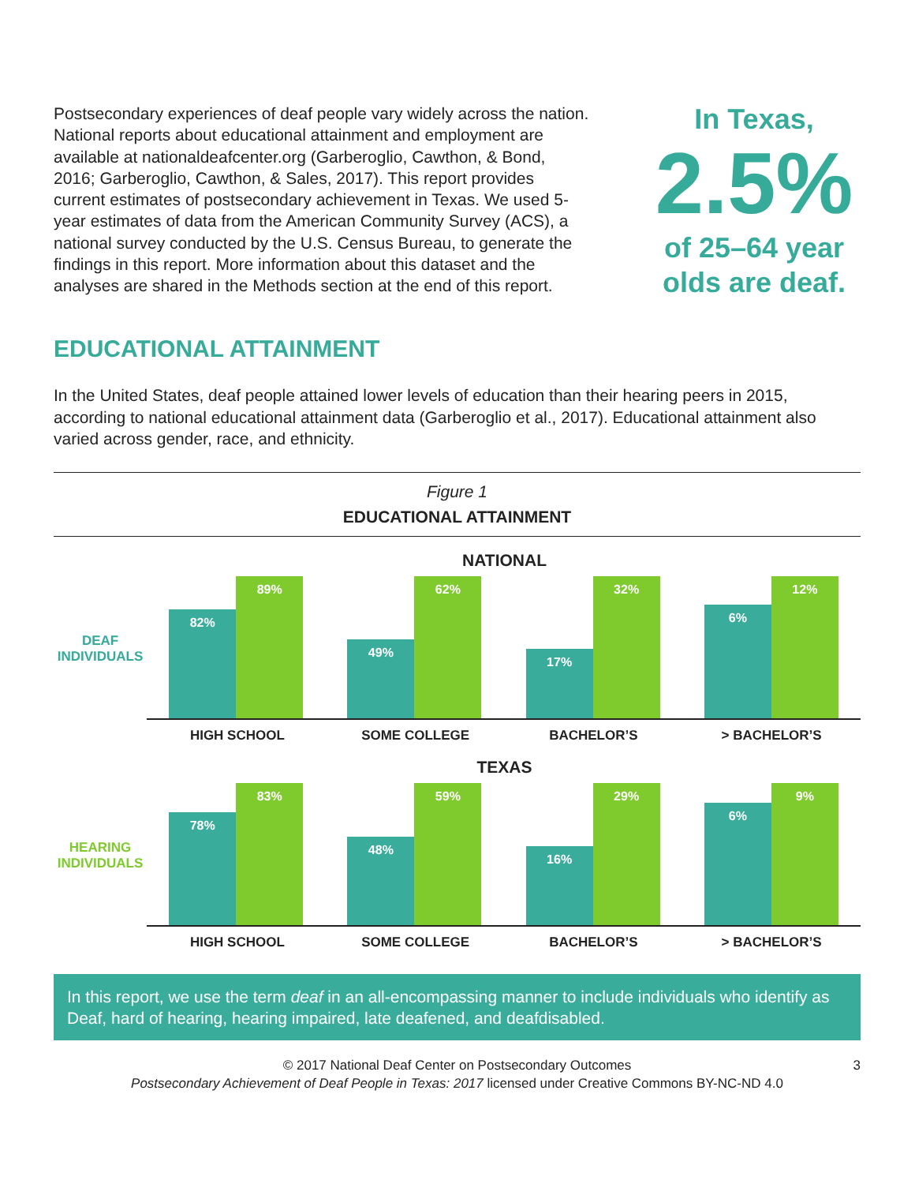Postsecondary experiences of deaf people vary widely across the nation. National reports about educational attainment and employment are available at nationaldeafcenter.org (Garberoglio, Cawthon, & Bond, 2016; Garberoglio, Cawthon, & Sales, 2017). This report provides current estimates of postsecondary achievement in Texas. We used 5-year estimates of data from the American Community Survey (ACS), a national survey conducted by the U.S. Census Bureau, to generate the findings in this report. More information about this dataset and the analyses are shared in the Methods section at the end of this report.
In Texas,
2.5%
of 25–64 year olds are deaf.
EDUCATIONAL ATTAINMENT
In the United States, deaf people attained lower levels of education than their hearing peers in 2015, according to national educational attainment data (Garberoglio et al., 2017). Educational attainment also varied across gender, race, and ethnicity.
Figure 1
EDUCATIONAL ATTAINMENT
NATIONAL
DEAF INDIVIDUALS
82%
89%
49%
62%
17%
32%
6%
12%
HIGH SCHOOL SOME COLLEGE BACHELOR’S > BACHELOR’S
TEXAS
HEARING INDIVIDUALS
78%
83%
48%
59%
16%
29%
6%
9%
HIGH SCHOOL SOME COLLEGE BACHELOR’S > BACHELOR’S
In this report, we use the term deaf in an all-encompassing manner to include individuals who identify as Deaf, hard of hearing, hearing impaired, late deafened, and deafdisabled.
© 2017 National Deaf Center on Postsecondary Outcomes
Postsecondary Achievement of Deaf People in Texas: 2017 licensed under Creative Commons BY-NC-ND 4.0
3